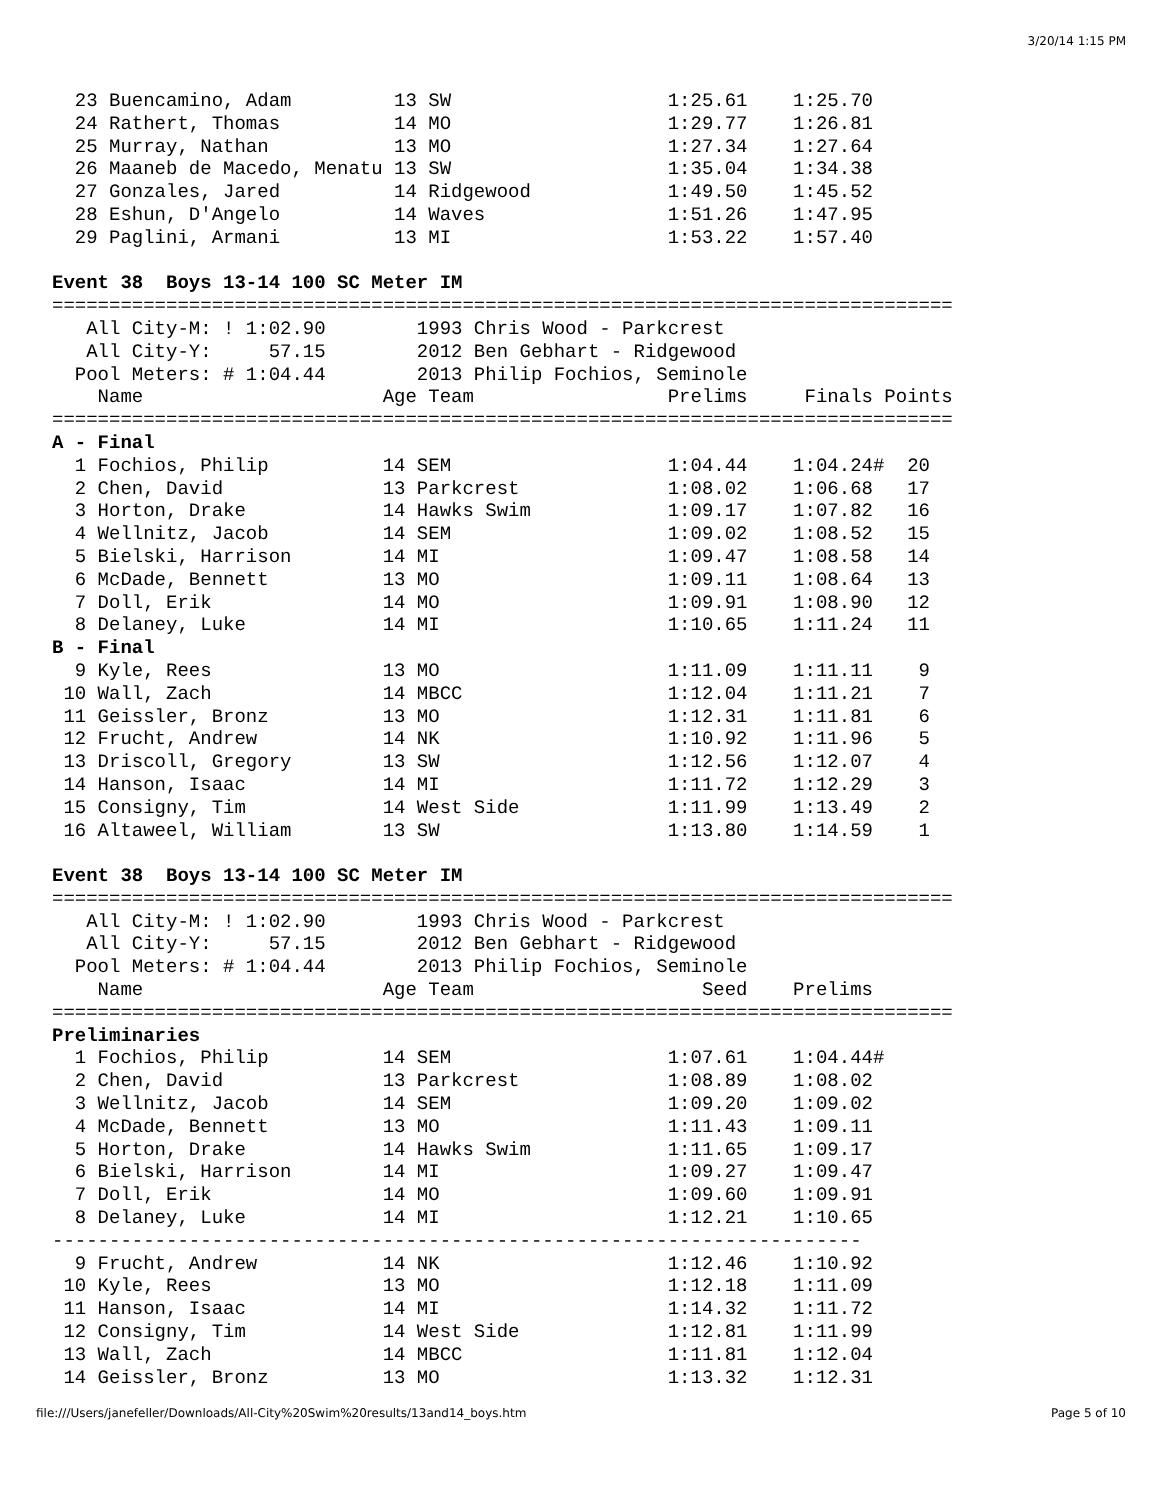3/20/14 1:15 PM
  23 Buencamino, Adam         13 SW                   1:25.61    1:25.70
  24 Rathert, Thomas          14 MO                   1:29.77    1:26.81
  25 Murray, Nathan           13 MO                   1:27.34    1:27.64
  26 Maaneb de Macedo, Menatu 13 SW                   1:35.04    1:34.38
  27 Gonzales, Jared          14 Ridgewood            1:49.50    1:45.52
  28 Eshun, D'Angelo          14 Waves                1:51.26    1:47.95
  29 Paglini, Armani          13 MI                   1:53.22    1:57.40

Event 38  Boys 13-14 100 SC Meter IM
===============================================================================
   All City-M: ! 1:02.90        1993 Chris Wood - Parkcrest
   All City-Y:     57.15        2012 Ben Gebhart - Ridgewood
  Pool Meters: # 1:04.44        2013 Philip Fochios, Seminole
    Name                     Age Team                 Prelims     Finals Points
===============================================================================
A - Final
  1 Fochios, Philip          14 SEM                   1:04.44    1:04.24#  20
  2 Chen, David              13 Parkcrest             1:08.02    1:06.68   17
  3 Horton, Drake            14 Hawks Swim            1:09.17    1:07.82   16
  4 Wellnitz, Jacob          14 SEM                   1:09.02    1:08.52   15
  5 Bielski, Harrison        14 MI                    1:09.47    1:08.58   14
  6 McDade, Bennett          13 MO                    1:09.11    1:08.64   13
  7 Doll, Erik               14 MO                    1:09.91    1:08.90   12
  8 Delaney, Luke            14 MI                    1:10.65    1:11.24   11
B - Final
  9 Kyle, Rees               13 MO                    1:11.09    1:11.11    9
 10 Wall, Zach               14 MBCC                  1:12.04    1:11.21    7
 11 Geissler, Bronz          13 MO                    1:12.31    1:11.81    6
 12 Frucht, Andrew           14 NK                    1:10.92    1:11.96    5
 13 Driscoll, Gregory        13 SW                    1:12.56    1:12.07    4
 14 Hanson, Isaac            14 MI                    1:11.72    1:12.29    3
 15 Consigny, Tim            14 West Side             1:11.99    1:13.49    2
 16 Altaweel, William        13 SW                    1:13.80    1:14.59    1

Event 38  Boys 13-14 100 SC Meter IM
===============================================================================
   All City-M: ! 1:02.90        1993 Chris Wood - Parkcrest
   All City-Y:     57.15        2012 Ben Gebhart - Ridgewood
  Pool Meters: # 1:04.44        2013 Philip Fochios, Seminole
    Name                     Age Team                    Seed    Prelims
===============================================================================
Preliminaries
  1 Fochios, Philip          14 SEM                   1:07.61    1:04.44#
  2 Chen, David              13 Parkcrest             1:08.89    1:08.02
  3 Wellnitz, Jacob          14 SEM                   1:09.20    1:09.02
  4 McDade, Bennett          13 MO                    1:11.43    1:09.11
  5 Horton, Drake            14 Hawks Swim            1:11.65    1:09.17
  6 Bielski, Harrison        14 MI                    1:09.27    1:09.47
  7 Doll, Erik               14 MO                    1:09.60    1:09.91
  8 Delaney, Luke            14 MI                    1:12.21    1:10.65
-----------------------------------------------------------------------
  9 Frucht, Andrew           14 NK                    1:12.46    1:10.92
 10 Kyle, Rees               13 MO                    1:12.18    1:11.09
 11 Hanson, Isaac            14 MI                    1:14.32    1:11.72
 12 Consigny, Tim            14 West Side             1:12.81    1:11.99
 13 Wall, Zach               14 MBCC                  1:11.81    1:12.04
 14 Geissler, Bronz          13 MO                    1:13.32    1:12.31
file:///Users/janefeller/Downloads/All-City%20Swim%20results/13and14_boys.htm Page 5 of 10